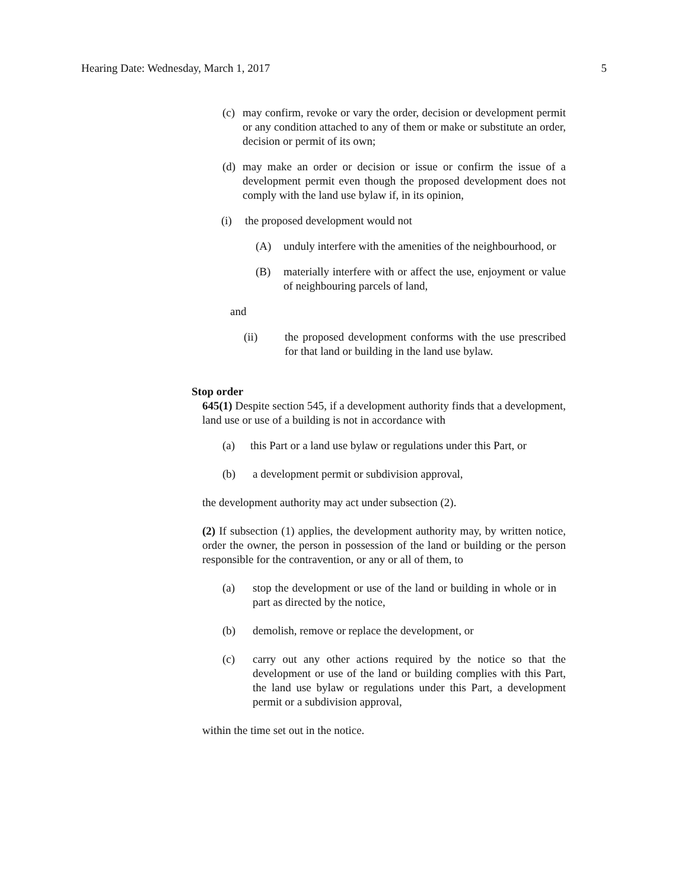Hearing Date: Wednesday, March 1, 2017 5
(c) may confirm, revoke or vary the order, decision or development permit or any condition attached to any of them or make or substitute an order, decision or permit of its own;
(d) may make an order or decision or issue or confirm the issue of a development permit even though the proposed development does not comply with the land use bylaw if, in its opinion,
(i) the proposed development would not
(A) unduly interfere with the amenities of the neighbourhood, or
(B) materially interfere with or affect the use, enjoyment or value of neighbouring parcels of land,
and
(ii) the proposed development conforms with the use prescribed for that land or building in the land use bylaw.
Stop order
645(1) Despite section 545, if a development authority finds that a development, land use or use of a building is not in accordance with
(a) this Part or a land use bylaw or regulations under this Part, or
(b) a development permit or subdivision approval,
the development authority may act under subsection (2).
(2) If subsection (1) applies, the development authority may, by written notice, order the owner, the person in possession of the land or building or the person responsible for the contravention, or any or all of them, to
(a) stop the development or use of the land or building in whole or in part as directed by the notice,
(b) demolish, remove or replace the development, or
(c) carry out any other actions required by the notice so that the development or use of the land or building complies with this Part, the land use bylaw or regulations under this Part, a development permit or a subdivision approval,
within the time set out in the notice.